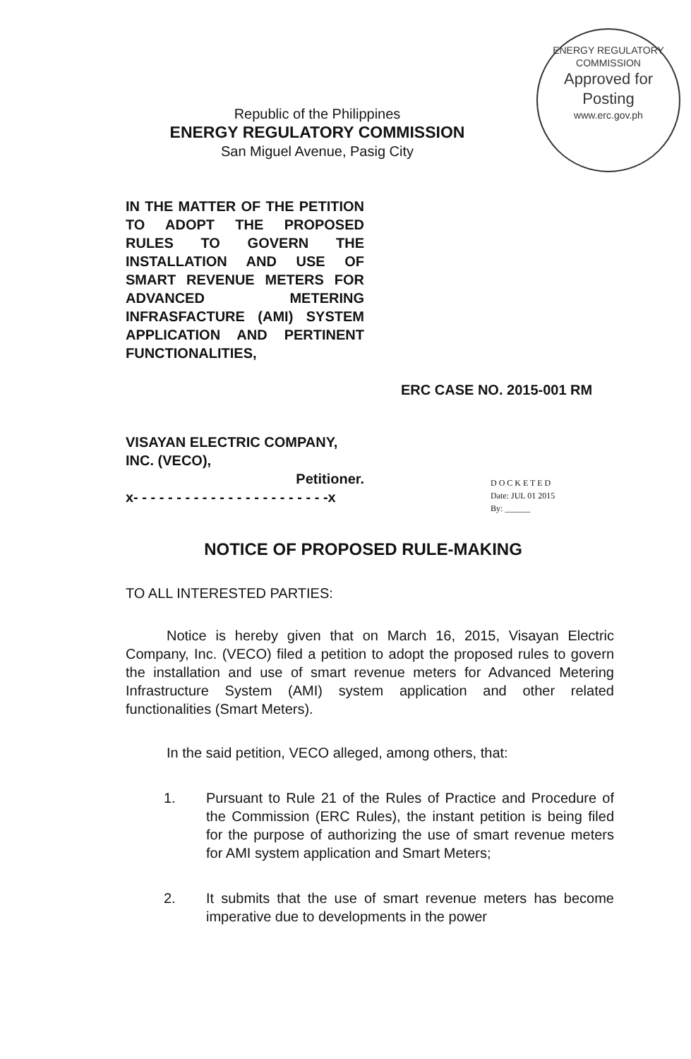ENERGY REGULATORY COMMISSION
Approved for Posting
www.erc.gov.ph
Republic of the Philippines
ENERGY REGULATORY COMMISSION
San Miguel Avenue, Pasig City
IN THE MATTER OF THE PETITION TO ADOPT THE PROPOSED RULES TO GOVERN THE INSTALLATION AND USE OF SMART REVENUE METERS FOR ADVANCED METERING INFRASFACTURE (AMI) SYSTEM APPLICATION AND PERTINENT FUNCTIONALITIES,
ERC CASE NO. 2015-001 RM
VISAYAN ELECTRIC COMPANY, INC. (VECO),
Petitioner.
x- - - - - - - - - - - - - - - - - - - - - - -x
D O C K E T E D
Date: JUL 01 2015
By: ______
NOTICE OF PROPOSED RULE-MAKING
TO ALL INTERESTED PARTIES:
Notice is hereby given that on March 16, 2015, Visayan Electric Company, Inc. (VECO) filed a petition to adopt the proposed rules to govern the installation and use of smart revenue meters for Advanced Metering Infrastructure System (AMI) system application and other related functionalities (Smart Meters).
In the said petition, VECO alleged, among others, that:
1. Pursuant to Rule 21 of the Rules of Practice and Procedure of the Commission (ERC Rules), the instant petition is being filed for the purpose of authorizing the use of smart revenue meters for AMI system application and Smart Meters;
2. It submits that the use of smart revenue meters has become imperative due to developments in the power